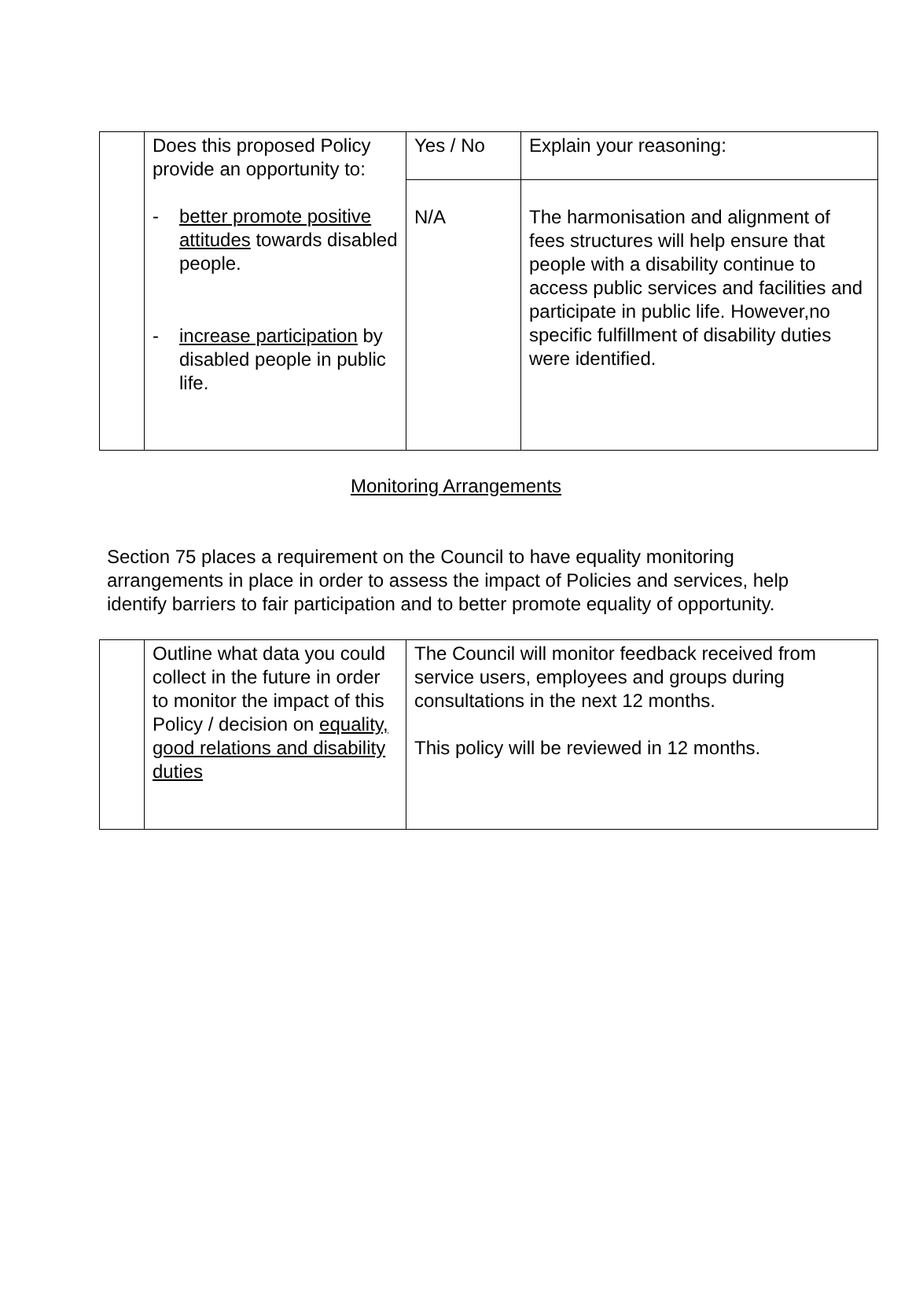| | Does this proposed Policy provide an opportunity to: - better promote positive attitudes towards disabled people. - increase participation by disabled people in public life. | Yes / No | Explain your reasoning: |
| | | N/A | The harmonisation and alignment of fees structures will help ensure that people with a disability continue to access public services and facilities and participate in public life. However,no specific fulfillment of disability duties were identified. |
Monitoring Arrangements
Section 75 places a requirement on the Council to have equality monitoring arrangements in place in order to assess the impact of Policies and services, help identify barriers to fair participation and to better promote equality of opportunity.
| | Outline what data you could collect in the future in order to monitor the impact of this Policy / decision on equality, good relations and disability duties | The Council will monitor feedback received from service users, employees and groups during consultations in the next 12 months. This policy will be reviewed in 12 months. |